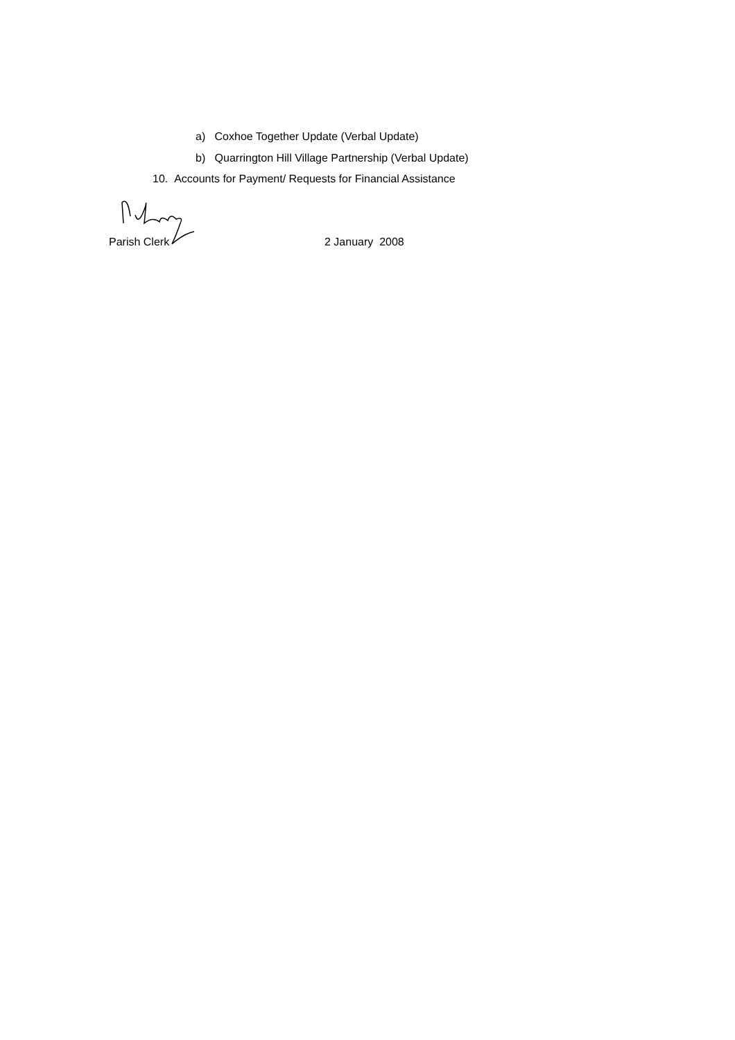a) Coxhoe Together Update (Verbal Update)
b) Quarrington Hill Village Partnership (Verbal Update)
10. Accounts for Payment/ Requests for Financial Assistance
Parish Clerk 2 January 2008